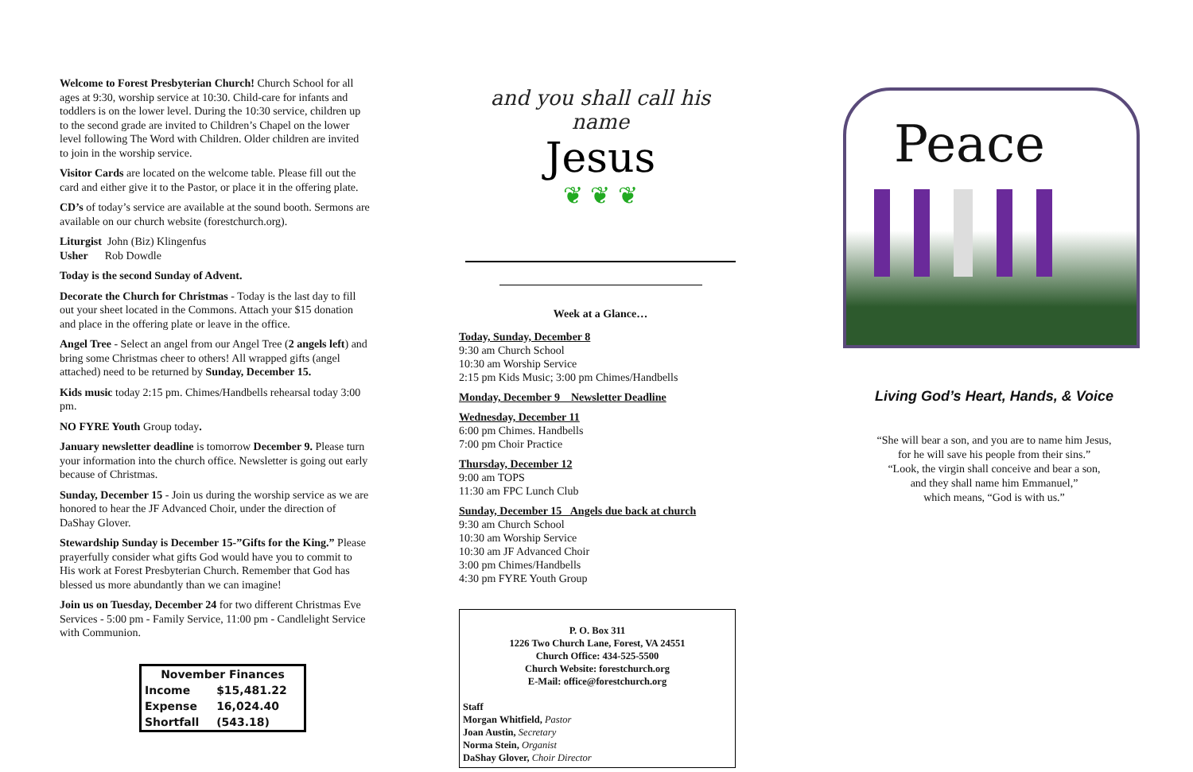Welcome to Forest Presbyterian Church! Church School for all ages at 9:30, worship service at 10:30. Child-care for infants and toddlers is on the lower level. During the 10:30 service, children up to the second grade are invited to Children’s Chapel on the lower level following The Word with Children. Older children are invited to join in the worship service.
Visitor Cards are located on the welcome table. Please fill out the card and either give it to the Pastor, or place it in the offering plate.
CD’s of today’s service are available at the sound booth. Sermons are available on our church website (forestchurch.org).
Liturgist John (Biz) Klingenfus
Usher Rob Dowdle
Today is the second Sunday of Advent.
Decorate the Church for Christmas - Today is the last day to fill out your sheet located in the Commons. Attach your $15 donation and place in the offering plate or leave in the office.
Angel Tree - Select an angel from our Angel Tree (2 angels left) and bring some Christmas cheer to others! All wrapped gifts (angel attached) need to be returned by Sunday, December 15.
Kids music today 2:15 pm. Chimes/Handbells rehearsal today 3:00 pm.
NO FYRE Youth Group today.
January newsletter deadline is tomorrow December 9. Please turn your information into the church office. Newsletter is going out early because of Christmas.
Sunday, December 15 - Join us during the worship service as we are honored to hear the JF Advanced Choir, under the direction of DaShay Glover.
Stewardship Sunday is December 15-”Gifts for the King.” Please prayerfully consider what gifts God would have you to commit to His work at Forest Presbyterian Church. Remember that God has blessed us more abundantly than we can imagine!
Join us on Tuesday, December 24 for two different Christmas Eve Services - 5:00 pm - Family Service, 11:00 pm - Candlelight Service with Communion.
| November Finances | |
| --- | --- |
| Income | $15,481.22 |
| Expense | 16,024.40 |
| Shortfall | (543.18) |
and you shall call his name
Jesus
❦ ❦ ❦
Week at a Glance…
Today, Sunday, December 8
9:30 am Church School
10:30 am Worship Service
2:15 pm Kids Music; 3:00 pm Chimes/Handbells
Monday, December 9 Newsletter Deadline
Wednesday, December 11
6:00 pm Chimes. Handbells
7:00 pm Choir Practice
Thursday, December 12
9:00 am TOPS
11:30 am FPC Lunch Club
Sunday, December 15 Angels due back at church
9:30 am Church School
10:30 am Worship Service
10:30 am JF Advanced Choir
3:00 pm Chimes/Handbells
4:30 pm FYRE Youth Group
P. O. Box 311
1226 Two Church Lane, Forest, VA 24551
Church Office: 434-525-5500
Church Website: forestchurch.org
E-Mail: office@forestchurch.org
Staff
Morgan Whitfield, Pastor
Joan Austin, Secretary
Norma Stein, Organist
DaShay Glover, Choir Director
Peace
Living God’s Heart, Hands, & Voice
“She will bear a son, and you are to name him Jesus,
for he will save his people from their sins.”
“Look, the virgin shall conceive and bear a son,
and they shall name him Emmanuel,”
which means, “God is with us.”